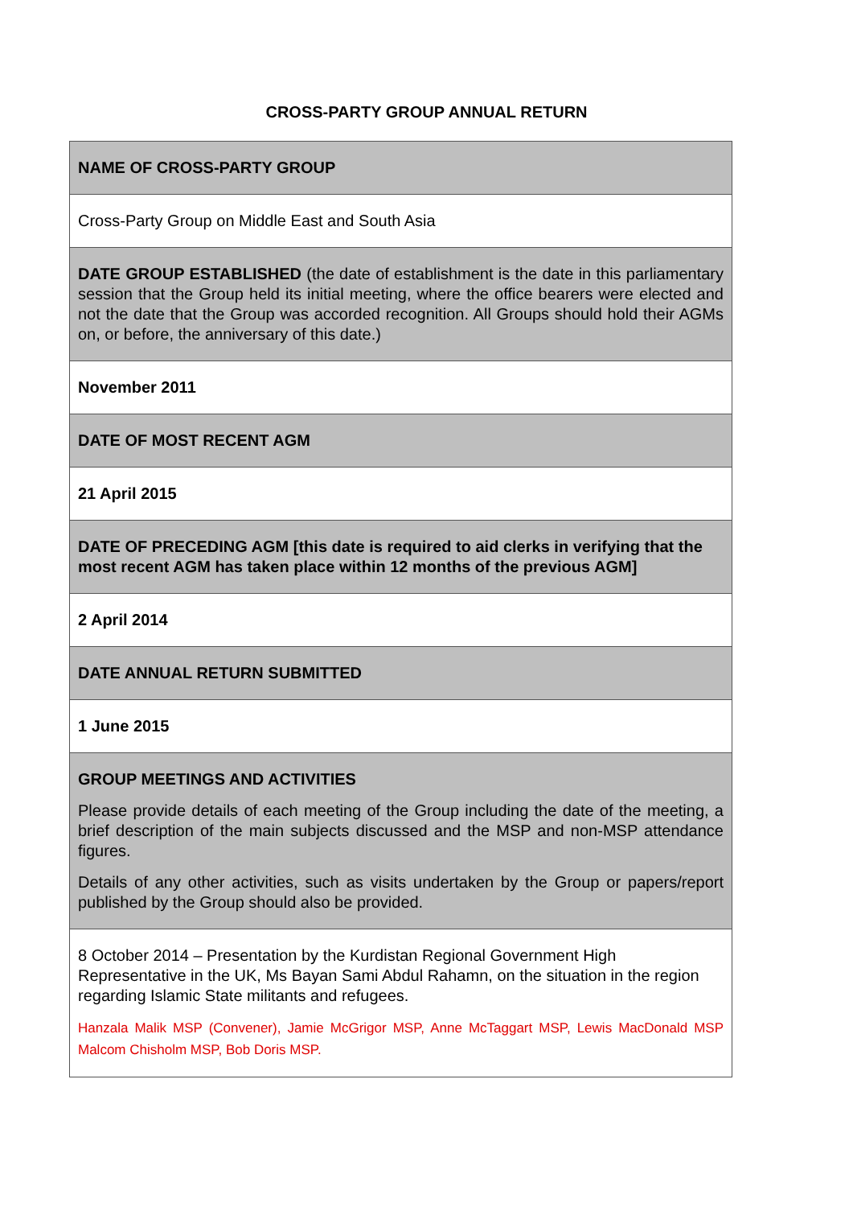CROSS-PARTY GROUP ANNUAL RETURN
| NAME OF CROSS-PARTY GROUP |
| Cross-Party Group on Middle East and South Asia |
| DATE GROUP ESTABLISHED (the date of establishment is the date in this parliamentary session that the Group held its initial meeting, where the office bearers were elected and not the date that the Group was accorded recognition. All Groups should hold their AGMs on, or before, the anniversary of this date.) |
| November 2011 |
| DATE OF MOST RECENT AGM |
| 21 April 2015 |
| DATE OF PRECEDING AGM [this date is required to aid clerks in verifying that the most recent AGM has taken place within 12 months of the previous AGM] |
| 2 April 2014 |
| DATE ANNUAL RETURN SUBMITTED |
| 1 June 2015 |
| GROUP MEETINGS AND ACTIVITIES Please provide details of each meeting of the Group including the date of the meeting, a brief description of the main subjects discussed and the MSP and non-MSP attendance figures. Details of any other activities, such as visits undertaken by the Group or papers/report published by the Group should also be provided. |
| 8 October 2014 – Presentation by the Kurdistan Regional Government High Representative in the UK, Ms Bayan Sami Abdul Rahamn, on the situation in the region regarding Islamic State militants and refugees. Hanzala Malik MSP (Convener), Jamie McGrigor MSP, Anne McTaggart MSP, Lewis MacDonald MSP Malcom Chisholm MSP, Bob Doris MSP. |